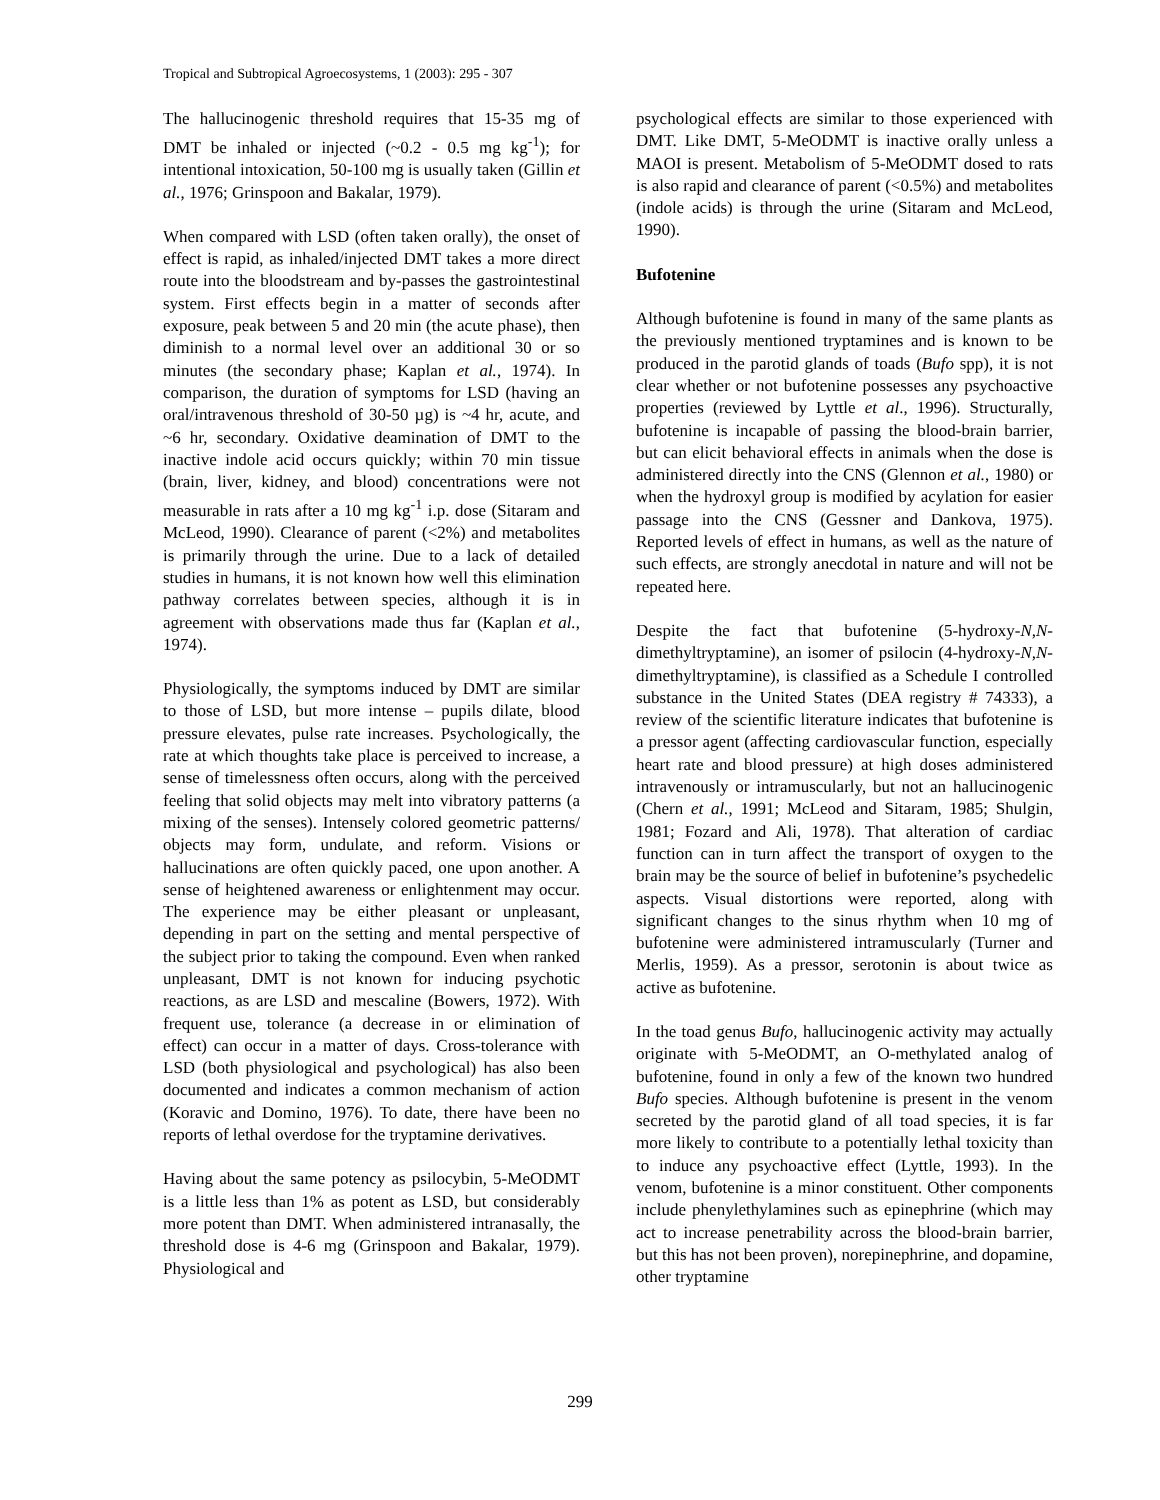Tropical and Subtropical Agroecosystems, 1 (2003): 295 - 307
The hallucinogenic threshold requires that 15-35 mg of DMT be inhaled or injected (~0.2 - 0.5 mg kg<sup>-1</sup>); for intentional intoxication, 50-100 mg is usually taken (Gillin et al., 1976; Grinspoon and Bakalar, 1979).
When compared with LSD (often taken orally), the onset of effect is rapid, as inhaled/injected DMT takes a more direct route into the bloodstream and by-passes the gastrointestinal system. First effects begin in a matter of seconds after exposure, peak between 5 and 20 min (the acute phase), then diminish to a normal level over an additional 30 or so minutes (the secondary phase; Kaplan et al., 1974). In comparison, the duration of symptoms for LSD (having an oral/intravenous threshold of 30-50 µg) is ~4 hr, acute, and ~6 hr, secondary. Oxidative deamination of DMT to the inactive indole acid occurs quickly; within 70 min tissue (brain, liver, kidney, and blood) concentrations were not measurable in rats after a 10 mg kg<sup>-1</sup> i.p. dose (Sitaram and McLeod, 1990). Clearance of parent (<2%) and metabolites is primarily through the urine. Due to a lack of detailed studies in humans, it is not known how well this elimination pathway correlates between species, although it is in agreement with observations made thus far (Kaplan et al., 1974).
Physiologically, the symptoms induced by DMT are similar to those of LSD, but more intense – pupils dilate, blood pressure elevates, pulse rate increases. Psychologically, the rate at which thoughts take place is perceived to increase, a sense of timelessness often occurs, along with the perceived feeling that solid objects may melt into vibratory patterns (a mixing of the senses). Intensely colored geometric patterns/ objects may form, undulate, and reform. Visions or hallucinations are often quickly paced, one upon another. A sense of heightened awareness or enlightenment may occur. The experience may be either pleasant or unpleasant, depending in part on the setting and mental perspective of the subject prior to taking the compound. Even when ranked unpleasant, DMT is not known for inducing psychotic reactions, as are LSD and mescaline (Bowers, 1972). With frequent use, tolerance (a decrease in or elimination of effect) can occur in a matter of days. Cross-tolerance with LSD (both physiological and psychological) has also been documented and indicates a common mechanism of action (Koravic and Domino, 1976). To date, there have been no reports of lethal overdose for the tryptamine derivatives.
Having about the same potency as psilocybin, 5-MeODMT is a little less than 1% as potent as LSD, but considerably more potent than DMT. When administered intranasally, the threshold dose is 4-6 mg (Grinspoon and Bakalar, 1979). Physiological and
psychological effects are similar to those experienced with DMT. Like DMT, 5-MeODMT is inactive orally unless a MAOI is present. Metabolism of 5-MeODMT dosed to rats is also rapid and clearance of parent (<0.5%) and metabolites (indole acids) is through the urine (Sitaram and McLeod, 1990).
Bufotenine
Although bufotenine is found in many of the same plants as the previously mentioned tryptamines and is known to be produced in the parotid glands of toads (Bufo spp), it is not clear whether or not bufotenine possesses any psychoactive properties (reviewed by Lyttle et al., 1996). Structurally, bufotenine is incapable of passing the blood-brain barrier, but can elicit behavioral effects in animals when the dose is administered directly into the CNS (Glennon et al., 1980) or when the hydroxyl group is modified by acylation for easier passage into the CNS (Gessner and Dankova, 1975). Reported levels of effect in humans, as well as the nature of such effects, are strongly anecdotal in nature and will not be repeated here.
Despite the fact that bufotenine (5-hydroxy-N,N-dimethyltryptamine), an isomer of psilocin (4-hydroxy-N,N-dimethyltryptamine), is classified as a Schedule I controlled substance in the United States (DEA registry # 74333), a review of the scientific literature indicates that bufotenine is a pressor agent (affecting cardiovascular function, especially heart rate and blood pressure) at high doses administered intravenously or intramuscularly, but not an hallucinogenic (Chern et al., 1991; McLeod and Sitaram, 1985; Shulgin, 1981; Fozard and Ali, 1978). That alteration of cardiac function can in turn affect the transport of oxygen to the brain may be the source of belief in bufotenine’s psychedelic aspects. Visual distortions were reported, along with significant changes to the sinus rhythm when 10 mg of bufotenine were administered intramuscularly (Turner and Merlis, 1959). As a pressor, serotonin is about twice as active as bufotenine.
In the toad genus Bufo, hallucinogenic activity may actually originate with 5-MeODMT, an O-methylated analog of bufotenine, found in only a few of the known two hundred Bufo species. Although bufotenine is present in the venom secreted by the parotid gland of all toad species, it is far more likely to contribute to a potentially lethal toxicity than to induce any psychoactive effect (Lyttle, 1993). In the venom, bufotenine is a minor constituent. Other components include phenylethylamines such as epinephrine (which may act to increase penetrability across the blood-brain barrier, but this has not been proven), norepinephrine, and dopamine, other tryptamine
299